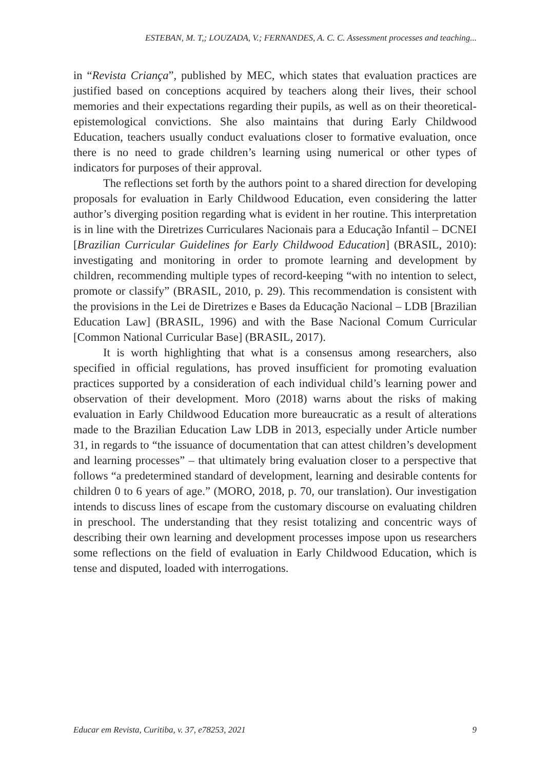ESTEBAN, M. T,; LOUZADA, V.; FERNANDES, A. C. C. Assessment processes and teaching...
in “Revista Criança”, published by MEC, which states that evaluation practices are justified based on conceptions acquired by teachers along their lives, their school memories and their expectations regarding their pupils, as well as on their theoretical-epistemological convictions. She also maintains that during Early Childwood Education, teachers usually conduct evaluations closer to formative evaluation, once there is no need to grade children’s learning using numerical or other types of indicators for purposes of their approval.
The reflections set forth by the authors point to a shared direction for developing proposals for evaluation in Early Childwood Education, even considering the latter author’s diverging position regarding what is evident in her routine. This interpretation is in line with the Diretrizes Curriculares Nacionais para a Educação Infantil – DCNEI [Brazilian Curricular Guidelines for Early Childwood Education] (BRASIL, 2010): investigating and monitoring in order to promote learning and development by children, recommending multiple types of record-keeping “with no intention to select, promote or classify” (BRASIL, 2010, p. 29). This recommendation is consistent with the provisions in the Lei de Diretrizes e Bases da Educação Nacional – LDB [Brazilian Education Law] (BRASIL, 1996) and with the Base Nacional Comum Curricular [Common National Curricular Base] (BRASIL, 2017).
It is worth highlighting that what is a consensus among researchers, also specified in official regulations, has proved insufficient for promoting evaluation practices supported by a consideration of each individual child’s learning power and observation of their development. Moro (2018) warns about the risks of making evaluation in Early Childwood Education more bureaucratic as a result of alterations made to the Brazilian Education Law LDB in 2013, especially under Article number 31, in regards to “the issuance of documentation that can attest children’s development and learning processes” – that ultimately bring evaluation closer to a perspective that follows “a predetermined standard of development, learning and desirable contents for children 0 to 6 years of age.” (MORO, 2018, p. 70, our translation). Our investigation intends to discuss lines of escape from the customary discourse on evaluating children in preschool. The understanding that they resist totalizing and concentric ways of describing their own learning and development processes impose upon us researchers some reflections on the field of evaluation in Early Childwood Education, which is tense and disputed, loaded with interrogations.
Educar em Revista, Curitiba, v. 37, e78253, 2021 9